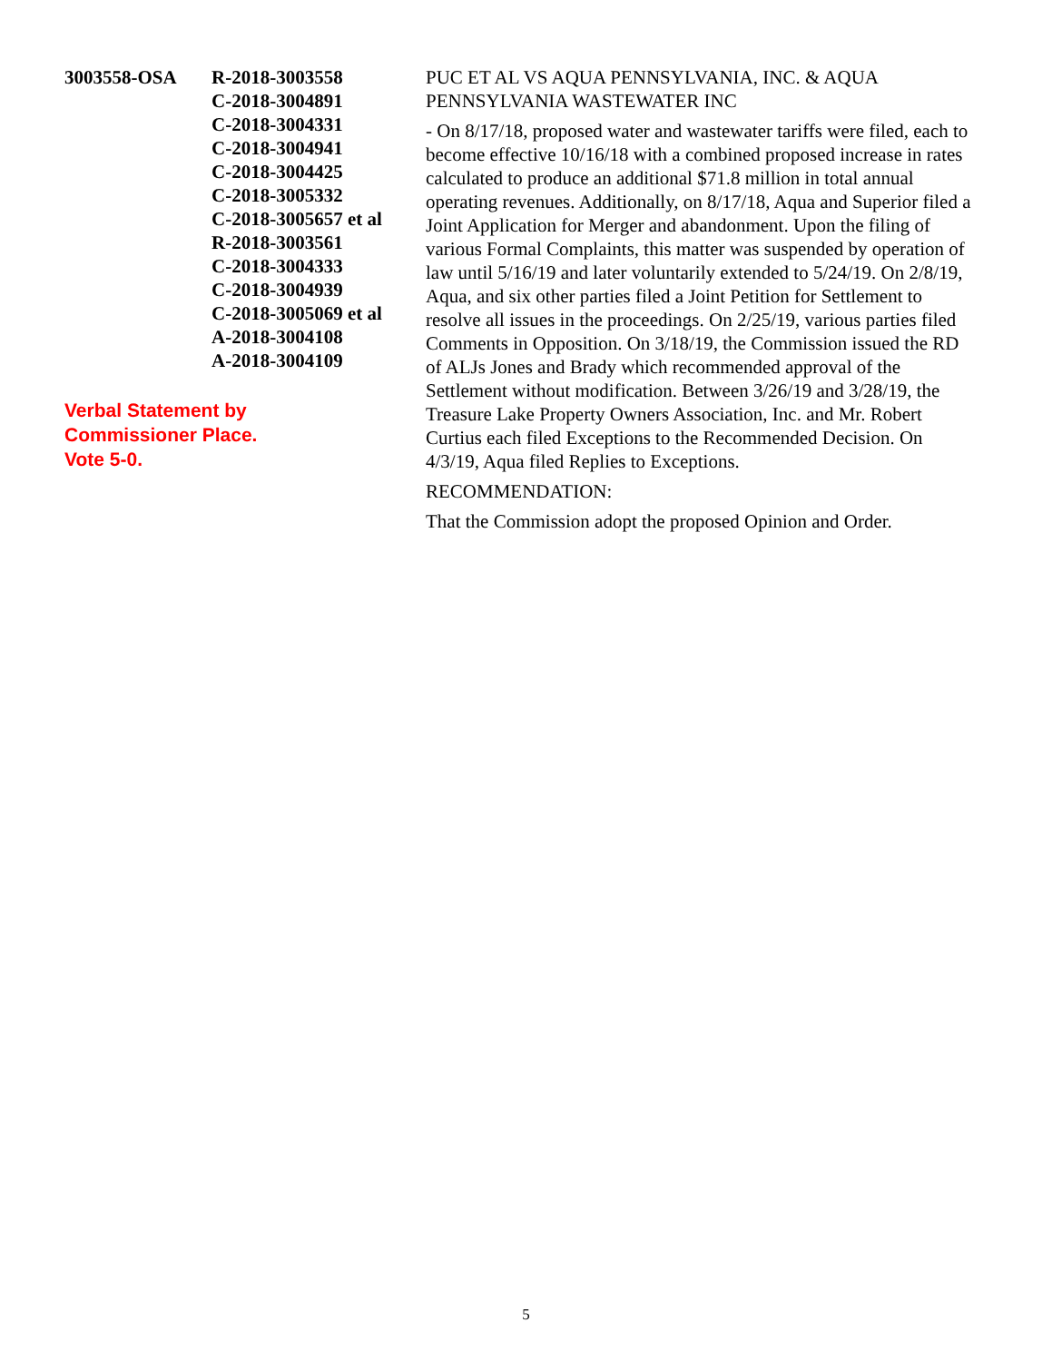3003558-OSA R-2018-3003558
C-2018-3004891
C-2018-3004331
C-2018-3004941
C-2018-3004425
C-2018-3005332
C-2018-3005657 et al
R-2018-3003561
C-2018-3004333
C-2018-3004939
C-2018-3005069 et al
A-2018-3004108
A-2018-3004109
Verbal Statement by
Commissioner Place.
Vote 5-0.
PUC ET AL VS AQUA PENNSYLVANIA, INC. & AQUA PENNSYLVANIA WASTEWATER INC
- On 8/17/18, proposed water and wastewater tariffs were filed, each to become effective 10/16/18 with a combined proposed increase in rates calculated to produce an additional $71.8 million in total annual operating revenues. Additionally, on 8/17/18, Aqua and Superior filed a Joint Application for Merger and abandonment. Upon the filing of various Formal Complaints, this matter was suspended by operation of law until 5/16/19 and later voluntarily extended to 5/24/19. On 2/8/19, Aqua, and six other parties filed a Joint Petition for Settlement to resolve all issues in the proceedings. On 2/25/19, various parties filed Comments in Opposition. On 3/18/19, the Commission issued the RD of ALJs Jones and Brady which recommended approval of the Settlement without modification. Between 3/26/19 and 3/28/19, the Treasure Lake Property Owners Association, Inc. and Mr. Robert Curtius each filed Exceptions to the Recommended Decision. On 4/3/19, Aqua filed Replies to Exceptions.
RECOMMENDATION:
That the Commission adopt the proposed Opinion and Order.
5